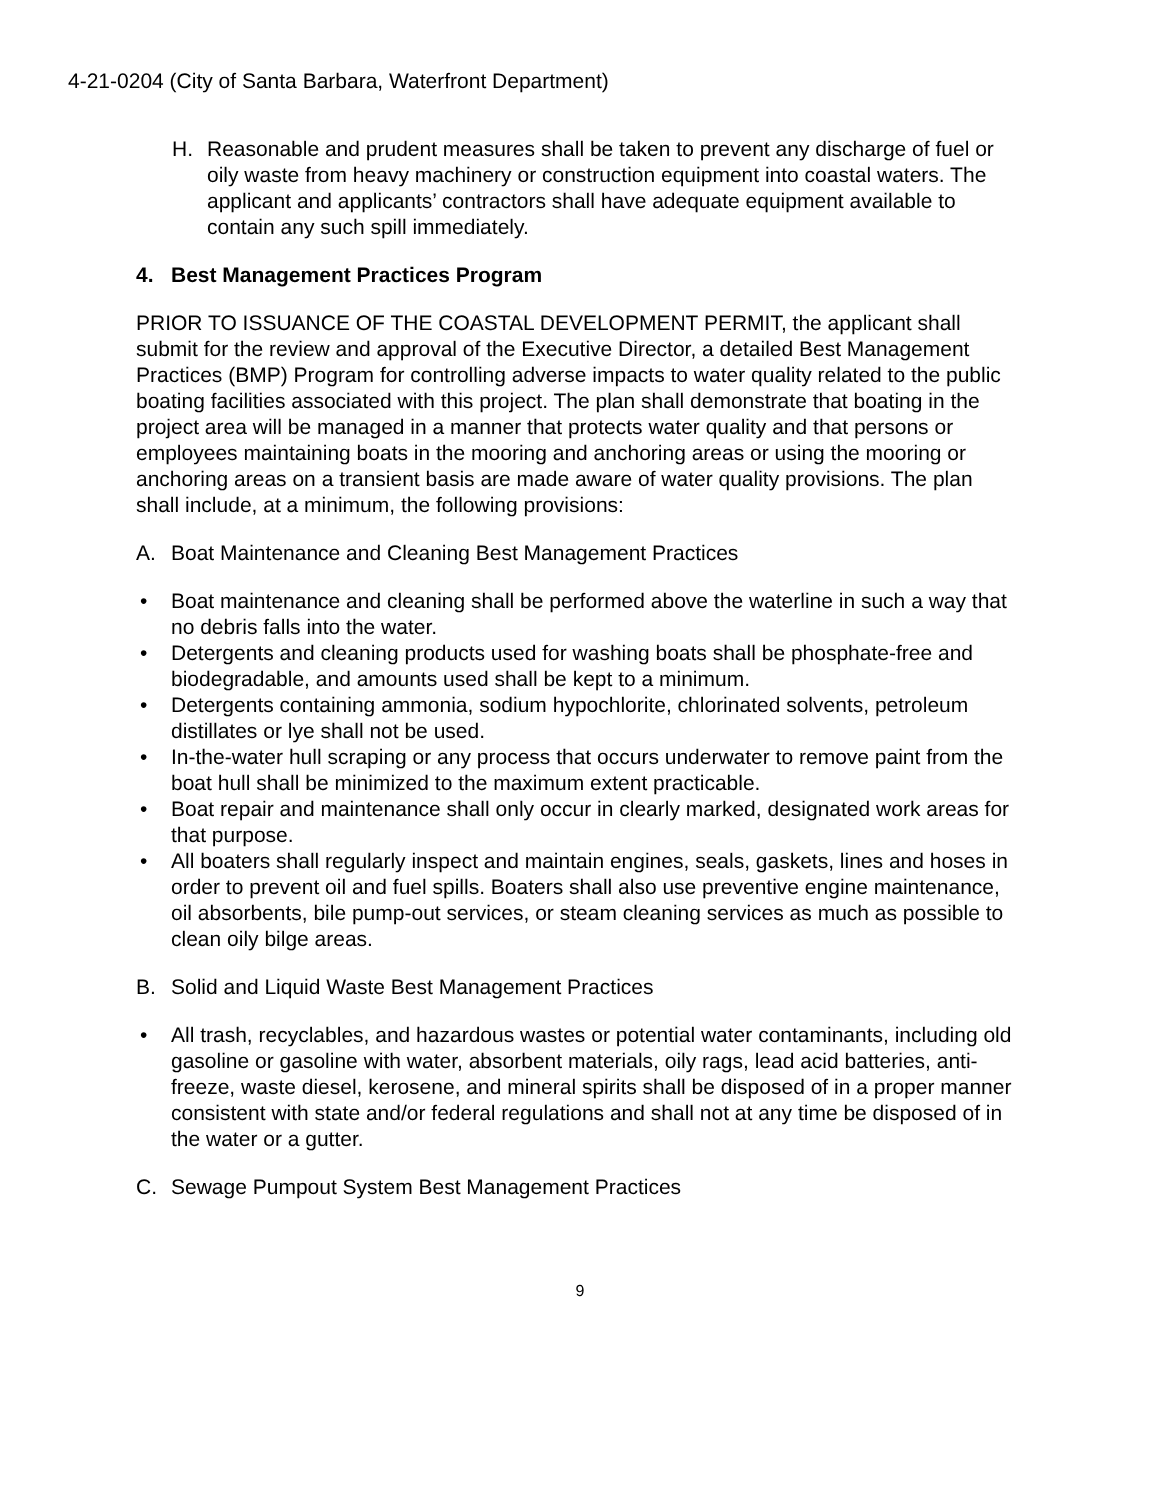4-21-0204 (City of Santa Barbara, Waterfront Department)
H. Reasonable and prudent measures shall be taken to prevent any discharge of fuel or oily waste from heavy machinery or construction equipment into coastal waters. The applicant and applicants’ contractors shall have adequate equipment available to contain any such spill immediately.
4. Best Management Practices Program
PRIOR TO ISSUANCE OF THE COASTAL DEVELOPMENT PERMIT, the applicant shall submit for the review and approval of the Executive Director, a detailed Best Management Practices (BMP) Program for controlling adverse impacts to water quality related to the public boating facilities associated with this project. The plan shall demonstrate that boating in the project area will be managed in a manner that protects water quality and that persons or employees maintaining boats in the mooring and anchoring areas or using the mooring or anchoring areas on a transient basis are made aware of water quality provisions. The plan shall include, at a minimum, the following provisions:
A. Boat Maintenance and Cleaning Best Management Practices
• Boat maintenance and cleaning shall be performed above the waterline in such a way that no debris falls into the water.
• Detergents and cleaning products used for washing boats shall be phosphate-free and biodegradable, and amounts used shall be kept to a minimum.
• Detergents containing ammonia, sodium hypochlorite, chlorinated solvents, petroleum distillates or lye shall not be used.
• In-the-water hull scraping or any process that occurs underwater to remove paint from the boat hull shall be minimized to the maximum extent practicable.
• Boat repair and maintenance shall only occur in clearly marked, designated work areas for that purpose.
• All boaters shall regularly inspect and maintain engines, seals, gaskets, lines and hoses in order to prevent oil and fuel spills. Boaters shall also use preventive engine maintenance, oil absorbents, bile pump-out services, or steam cleaning services as much as possible to clean oily bilge areas.
B. Solid and Liquid Waste Best Management Practices
• All trash, recyclables, and hazardous wastes or potential water contaminants, including old gasoline or gasoline with water, absorbent materials, oily rags, lead acid batteries, anti-freeze, waste diesel, kerosene, and mineral spirits shall be disposed of in a proper manner consistent with state and/or federal regulations and shall not at any time be disposed of in the water or a gutter.
C. Sewage Pumpout System Best Management Practices
9